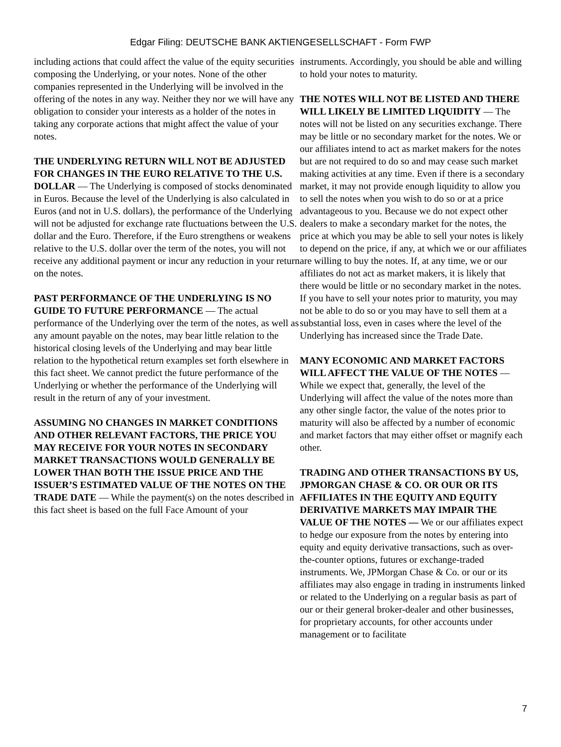Edgar Filing: DEUTSCHE BANK AKTIENGESELLSCHAFT - Form FWP
including actions that could affect the value of the equity securities composing the Underlying, or your notes. None of the other companies represented in the Underlying will be involved in the offering of the notes in any way. Neither they nor we will have any obligation to consider your interests as a holder of the notes in taking any corporate actions that might affect the value of your notes.
THE UNDERLYING RETURN WILL NOT BE ADJUSTED FOR CHANGES IN THE EURO RELATIVE TO THE U.S. DOLLAR — The Underlying is composed of stocks denominated in Euros. Because the level of the Underlying is also calculated in Euros (and not in U.S. dollars), the performance of the Underlying will not be adjusted for exchange rate fluctuations between the U.S. dollar and the Euro. Therefore, if the Euro strengthens or weakens relative to the U.S. dollar over the term of the notes, you will not receive any additional payment or incur any reduction in your return on the notes.
PAST PERFORMANCE OF THE UNDERLYING IS NO GUIDE TO FUTURE PERFORMANCE — The actual performance of the Underlying over the term of the notes, as well as any amount payable on the notes, may bear little relation to the historical closing levels of the Underlying and may bear little relation to the hypothetical return examples set forth elsewhere in this fact sheet. We cannot predict the future performance of the Underlying or whether the performance of the Underlying will result in the return of any of your investment.
ASSUMING NO CHANGES IN MARKET CONDITIONS AND OTHER RELEVANT FACTORS, THE PRICE YOU MAY RECEIVE FOR YOUR NOTES IN SECONDARY MARKET TRANSACTIONS WOULD GENERALLY BE LOWER THAN BOTH THE ISSUE PRICE AND THE ISSUER’S ESTIMATED VALUE OF THE NOTES ON THE TRADE DATE — While the payment(s) on the notes described in this fact sheet is based on the full Face Amount of your
instruments. Accordingly, you should be able and willing to hold your notes to maturity.
THE NOTES WILL NOT BE LISTED AND THERE WILL LIKELY BE LIMITED LIQUIDITY — The notes will not be listed on any securities exchange. There may be little or no secondary market for the notes. We or our affiliates intend to act as market makers for the notes but are not required to do so and may cease such market making activities at any time. Even if there is a secondary market, it may not provide enough liquidity to allow you to sell the notes when you wish to do so or at a price advantageous to you. Because we do not expect other dealers to make a secondary market for the notes, the price at which you may be able to sell your notes is likely to depend on the price, if any, at which we or our affiliates are willing to buy the notes. If, at any time, we or our affiliates do not act as market makers, it is likely that there would be little or no secondary market in the notes. If you have to sell your notes prior to maturity, you may not be able to do so or you may have to sell them at a substantial loss, even in cases where the level of the Underlying has increased since the Trade Date.
MANY ECONOMIC AND MARKET FACTORS WILL AFFECT THE VALUE OF THE NOTES — While we expect that, generally, the level of the Underlying will affect the value of the notes more than any other single factor, the value of the notes prior to maturity will also be affected by a number of economic and market factors that may either offset or magnify each other.
TRADING AND OTHER TRANSACTIONS BY US, JPMORGAN CHASE & CO. OR OUR OR ITS AFFILIATES IN THE EQUITY AND EQUITY DERIVATIVE MARKETS MAY IMPAIR THE VALUE OF THE NOTES — We or our affiliates expect to hedge our exposure from the notes by entering into equity and equity derivative transactions, such as over-the-counter options, futures or exchange-traded instruments. We, JPMorgan Chase & Co. or our or its affiliates may also engage in trading in instruments linked or related to the Underlying on a regular basis as part of our or their general broker-dealer and other businesses, for proprietary accounts, for other accounts under management or to facilitate
7